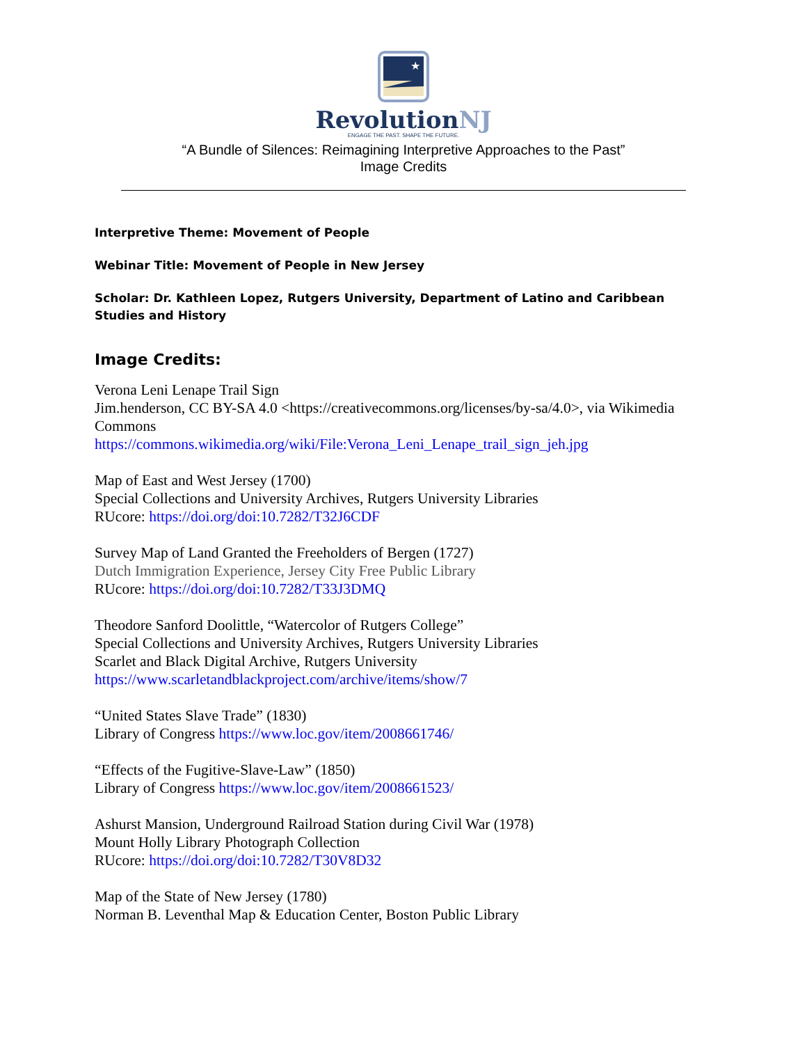★
RevolutionNJ
ENGAGE THE PAST. SHAPE THE FUTURE.
“A Bundle of Silences: Reimagining Interpretive Approaches to the Past”
Image Credits
Interpretive Theme: Movement of People
Webinar Title: Movement of People in New Jersey
Scholar: Dr. Kathleen Lopez, Rutgers University, Department of Latino and Caribbean Studies and History
Image Credits:
Verona Leni Lenape Trail Sign
Jim.henderson, CC BY-SA 4.0 <https://creativecommons.org/licenses/by-sa/4.0>, via Wikimedia Commons
https://commons.wikimedia.org/wiki/File:Verona_Leni_Lenape_trail_sign_jeh.jpg
Map of East and West Jersey (1700)
Special Collections and University Archives, Rutgers University Libraries
RUcore: https://doi.org/doi:10.7282/T32J6CDF
Survey Map of Land Granted the Freeholders of Bergen (1727)
Dutch Immigration Experience, Jersey City Free Public Library
RUcore: https://doi.org/doi:10.7282/T33J3DMQ
Theodore Sanford Doolittle, “Watercolor of Rutgers College”
Special Collections and University Archives, Rutgers University Libraries
Scarlet and Black Digital Archive, Rutgers University
https://www.scarletandblackproject.com/archive/items/show/7
“United States Slave Trade” (1830)
Library of Congress https://www.loc.gov/item/2008661746/
“Effects of the Fugitive-Slave-Law” (1850)
Library of Congress https://www.loc.gov/item/2008661523/
Ashurst Mansion, Underground Railroad Station during Civil War (1978)
Mount Holly Library Photograph Collection
RUcore: https://doi.org/doi:10.7282/T30V8D32
Map of the State of New Jersey (1780)
Norman B. Leventhal Map & Education Center, Boston Public Library